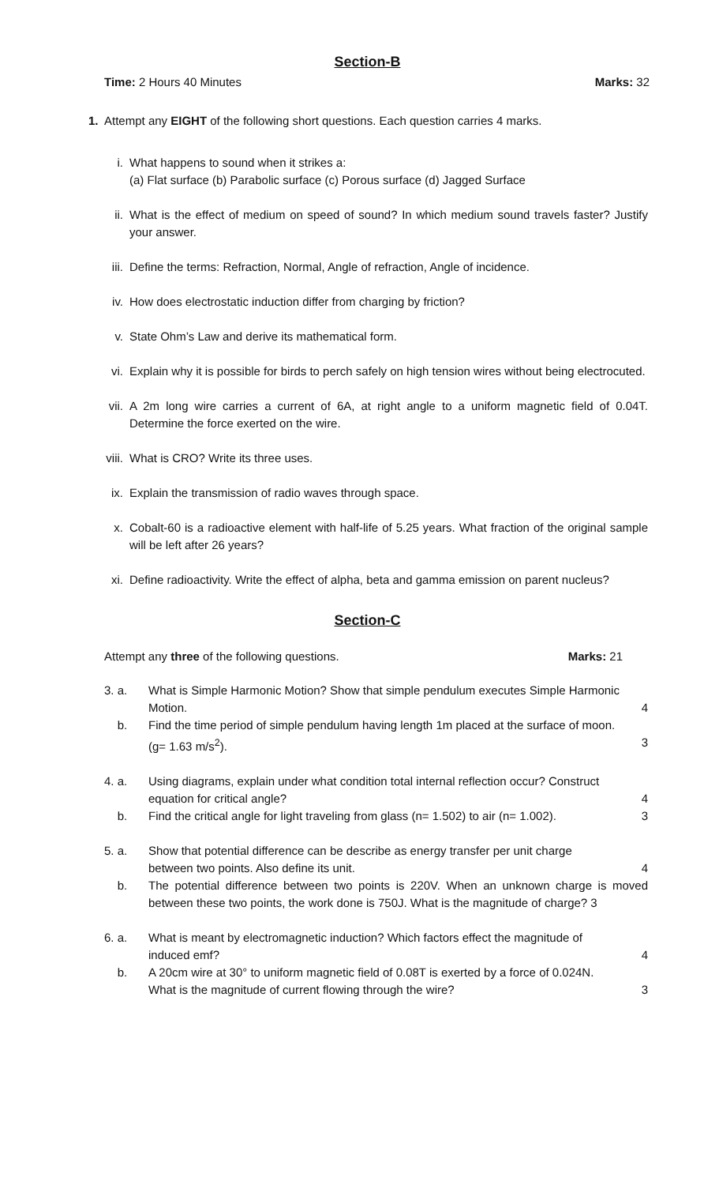Section-B
Time: 2 Hours 40 Minutes Marks: 32
1. Attempt any EIGHT of the following short questions. Each question carries 4 marks.
i. What happens to sound when it strikes a:
(a) Flat surface (b) Parabolic surface (c) Porous surface (d) Jagged Surface
ii. What is the effect of medium on speed of sound? In which medium sound travels faster? Justify your answer.
iii. Define the terms: Refraction, Normal, Angle of refraction, Angle of incidence.
iv. How does electrostatic induction differ from charging by friction?
v. State Ohm’s Law and derive its mathematical form.
vi. Explain why it is possible for birds to perch safely on high tension wires without being electrocuted.
vii. A 2m long wire carries a current of 6A, at right angle to a uniform magnetic field of 0.04T. Determine the force exerted on the wire.
viii. What is CRO? Write its three uses.
ix. Explain the transmission of radio waves through space.
x. Cobalt-60 is a radioactive element with half-life of 5.25 years. What fraction of the original sample will be left after 26 years?
xi. Define radioactivity. Write the effect of alpha, beta and gamma emission on parent nucleus?
Section-C
Attempt any three of the following questions. Marks: 21
3. a. What is Simple Harmonic Motion? Show that simple pendulum executes Simple Harmonic
Motion. 4
b. Find the time period of simple pendulum having length 1m placed at the surface of moon.
(g= 1.63 m/s<sup>2</sup>). 3
4. a. Using diagrams, explain under what condition total internal reflection occur? Construct
equation for critical angle? 4
b. Find the critical angle for light traveling from glass (n= 1.502) to air (n= 1.002). 3
5. a. Show that potential difference can be describe as energy transfer per unit charge
between two points. Also define its unit. 4
b. The potential difference between two points is 220V. When an unknown charge is moved between these two points, the work done is 750J. What is the magnitude of charge? 3
6. a. What is meant by electromagnetic induction? Which factors effect the magnitude of
induced emf? 4
b. A 20cm wire at 30° to uniform magnetic field of 0.08T is exerted by a force of 0.024N.
What is the magnitude of current flowing through the wire? 3